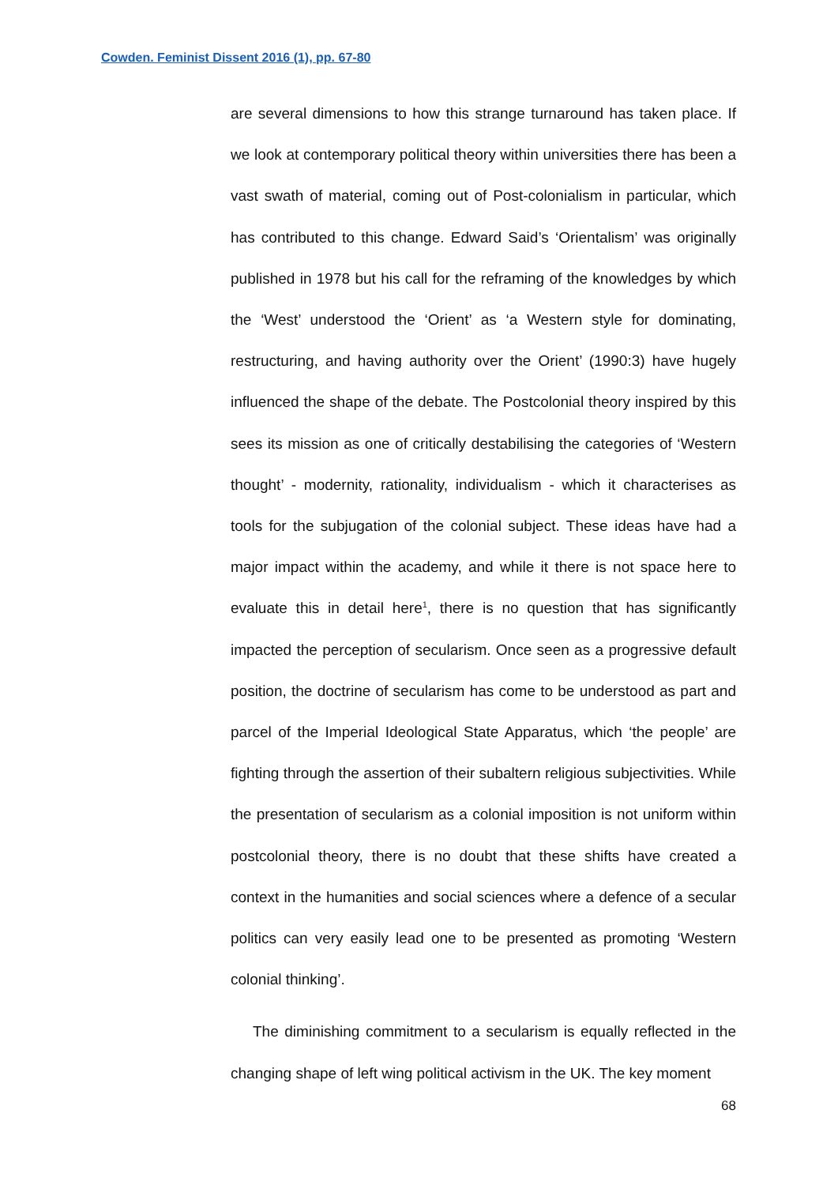Cowden. Feminist Dissent 2016 (1), pp. 67-80
are several dimensions to how this strange turnaround has taken place. If we look at contemporary political theory within universities there has been a vast swath of material, coming out of Post-colonialism in particular, which has contributed to this change. Edward Said’s ‘Orientalism’ was originally published in 1978 but his call for the reframing of the knowledges by which the ‘West’ understood the ‘Orient’ as ‘a Western style for dominating, restructuring, and having authority over the Orient’ (1990:3) have hugely influenced the shape of the debate. The Postcolonial theory inspired by this sees its mission as one of critically destabilising the categories of ‘Western thought’ - modernity, rationality, individualism - which it characterises as tools for the subjugation of the colonial subject. These ideas have had a major impact within the academy, and while it there is not space here to evaluate this in detail here<sup>1</sup>, there is no question that has significantly impacted the perception of secularism. Once seen as a progressive default position, the doctrine of secularism has come to be understood as part and parcel of the Imperial Ideological State Apparatus, which ‘the people’ are fighting through the assertion of their subaltern religious subjectivities. While the presentation of secularism as a colonial imposition is not uniform within postcolonial theory, there is no doubt that these shifts have created a context in the humanities and social sciences where a defence of a secular politics can very easily lead one to be presented as promoting ‘Western colonial thinking’.
The diminishing commitment to a secularism is equally reflected in the changing shape of left wing political activism in the UK. The key moment
68